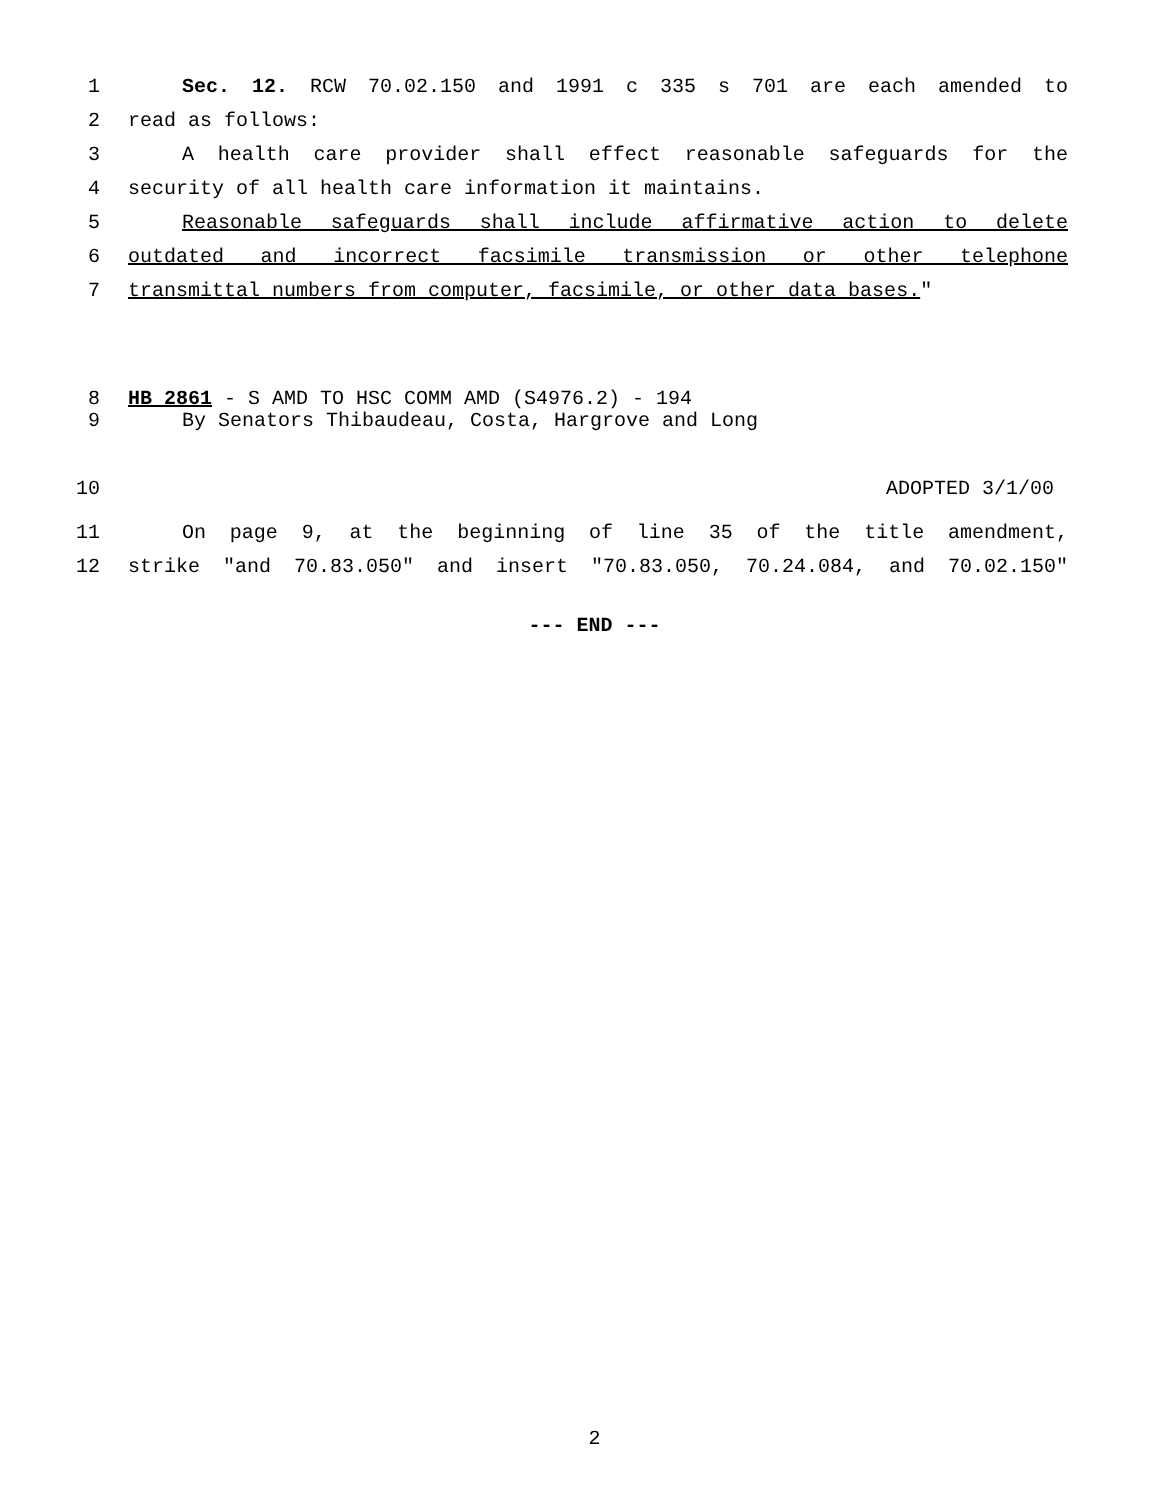1 Sec. 12. RCW 70.02.150 and 1991 c 335 s 701 are each amended to
2 read as follows:
3 A health care provider shall effect reasonable safeguards for the
4 security of all health care information it maintains.
5 Reasonable safeguards shall include affirmative action to delete
6 outdated and incorrect facsimile transmission or other telephone
7 transmittal numbers from computer, facsimile, or other data bases."
8 HB 2861 - S AMD TO HSC COMM AMD (S4976.2) - 194
9 By Senators Thibaudeau, Costa, Hargrove and Long
10 ADOPTED 3/1/00
11 On page 9, at the beginning of line 35 of the title amendment,
12 strike "and 70.83.050" and insert "70.83.050, 70.24.084, and 70.02.150"
--- END ---
2